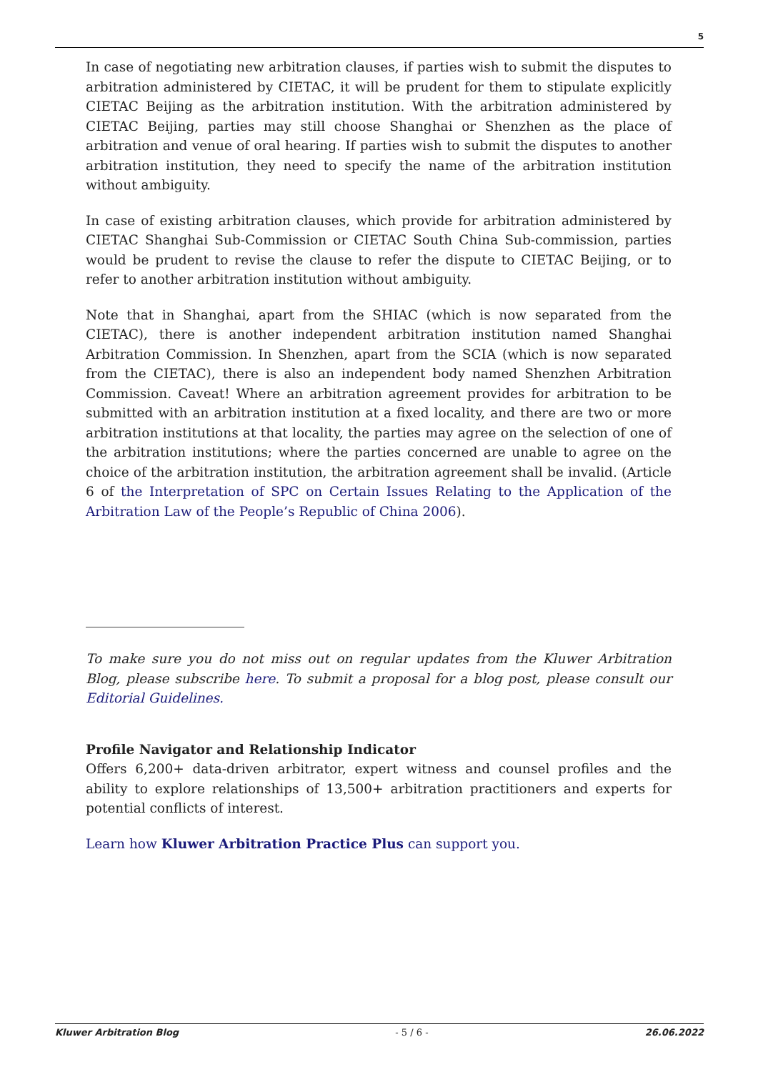5
In case of negotiating new arbitration clauses, if parties wish to submit the disputes to arbitration administered by CIETAC, it will be prudent for them to stipulate explicitly CIETAC Beijing as the arbitration institution. With the arbitration administered by CIETAC Beijing, parties may still choose Shanghai or Shenzhen as the place of arbitration and venue of oral hearing. If parties wish to submit the disputes to another arbitration institution, they need to specify the name of the arbitration institution without ambiguity.
In case of existing arbitration clauses, which provide for arbitration administered by CIETAC Shanghai Sub-Commission or CIETAC South China Sub-commission, parties would be prudent to revise the clause to refer the dispute to CIETAC Beijing, or to refer to another arbitration institution without ambiguity.
Note that in Shanghai, apart from the SHIAC (which is now separated from the CIETAC), there is another independent arbitration institution named Shanghai Arbitration Commission. In Shenzhen, apart from the SCIA (which is now separated from the CIETAC), there is also an independent body named Shenzhen Arbitration Commission. Caveat! Where an arbitration agreement provides for arbitration to be submitted with an arbitration institution at a fixed locality, and there are two or more arbitration institutions at that locality, the parties may agree on the selection of one of the arbitration institutions; where the parties concerned are unable to agree on the choice of the arbitration institution, the arbitration agreement shall be invalid. (Article 6 of the Interpretation of SPC on Certain Issues Relating to the Application of the Arbitration Law of the People’s Republic of China 2006).
To make sure you do not miss out on regular updates from the Kluwer Arbitration Blog, please subscribe here. To submit a proposal for a blog post, please consult our Editorial Guidelines.
Profile Navigator and Relationship Indicator
Offers 6,200+ data-driven arbitrator, expert witness and counsel profiles and the ability to explore relationships of 13,500+ arbitration practitioners and experts for potential conflicts of interest.
Learn how Kluwer Arbitration Practice Plus can support you.
Kluwer Arbitration Blog - 5 / 6 - 26.06.2022